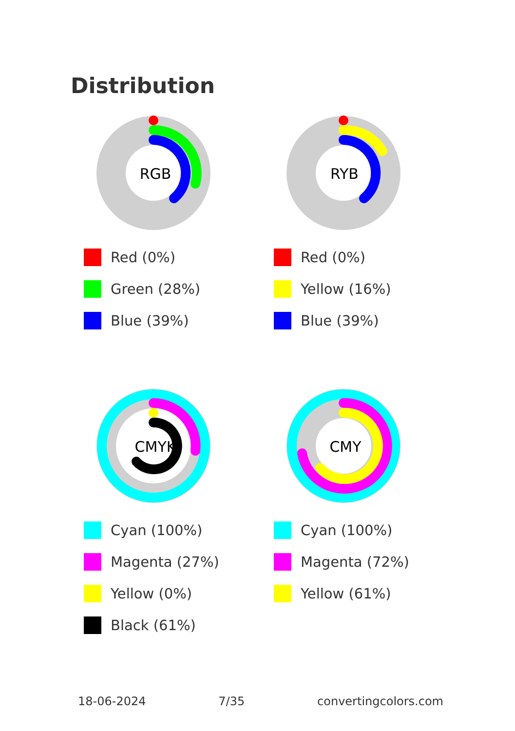Distribution
RGB
Red (0%)
Green (28%)
Blue (39%)
RYB
Red (0%)
Yellow (16%)
Blue (39%)
CMYK
Cyan (100%)
Magenta (27%)
Yellow (0%)
Black (61%)
CMY
Cyan (100%)
Magenta (72%)
Yellow (61%)
18-06-2024 7/35 convertingcolors.com